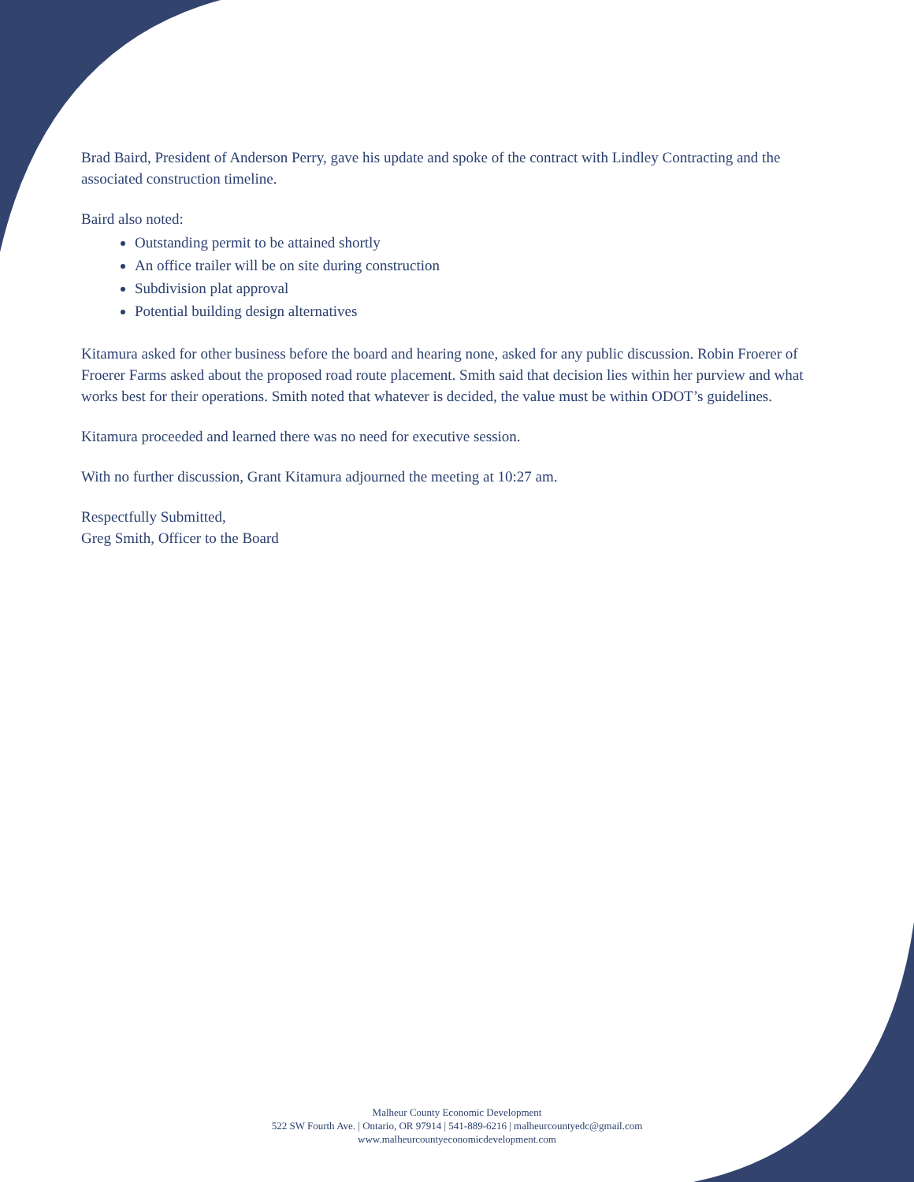Brad Baird, President of Anderson Perry, gave his update and spoke of the contract with Lindley Contracting and the associated construction timeline.
Baird also noted:
Outstanding permit to be attained shortly
An office trailer will be on site during construction
Subdivision plat approval
Potential building design alternatives
Kitamura asked for other business before the board and hearing none, asked for any public discussion. Robin Froerer of Froerer Farms asked about the proposed road route placement. Smith said that decision lies within her purview and what works best for their operations. Smith noted that whatever is decided, the value must be within ODOT’s guidelines.
Kitamura proceeded and learned there was no need for executive session.
With no further discussion, Grant Kitamura adjourned the meeting at 10:27 am.
Respectfully Submitted,
Greg Smith, Officer to the Board
Malheur County Economic Development
522 SW Fourth Ave. | Ontario, OR 97914 | 541-889-6216 | malheurcountyedc@gmail.com
www.malheurcountyeconomicdevelopment.com